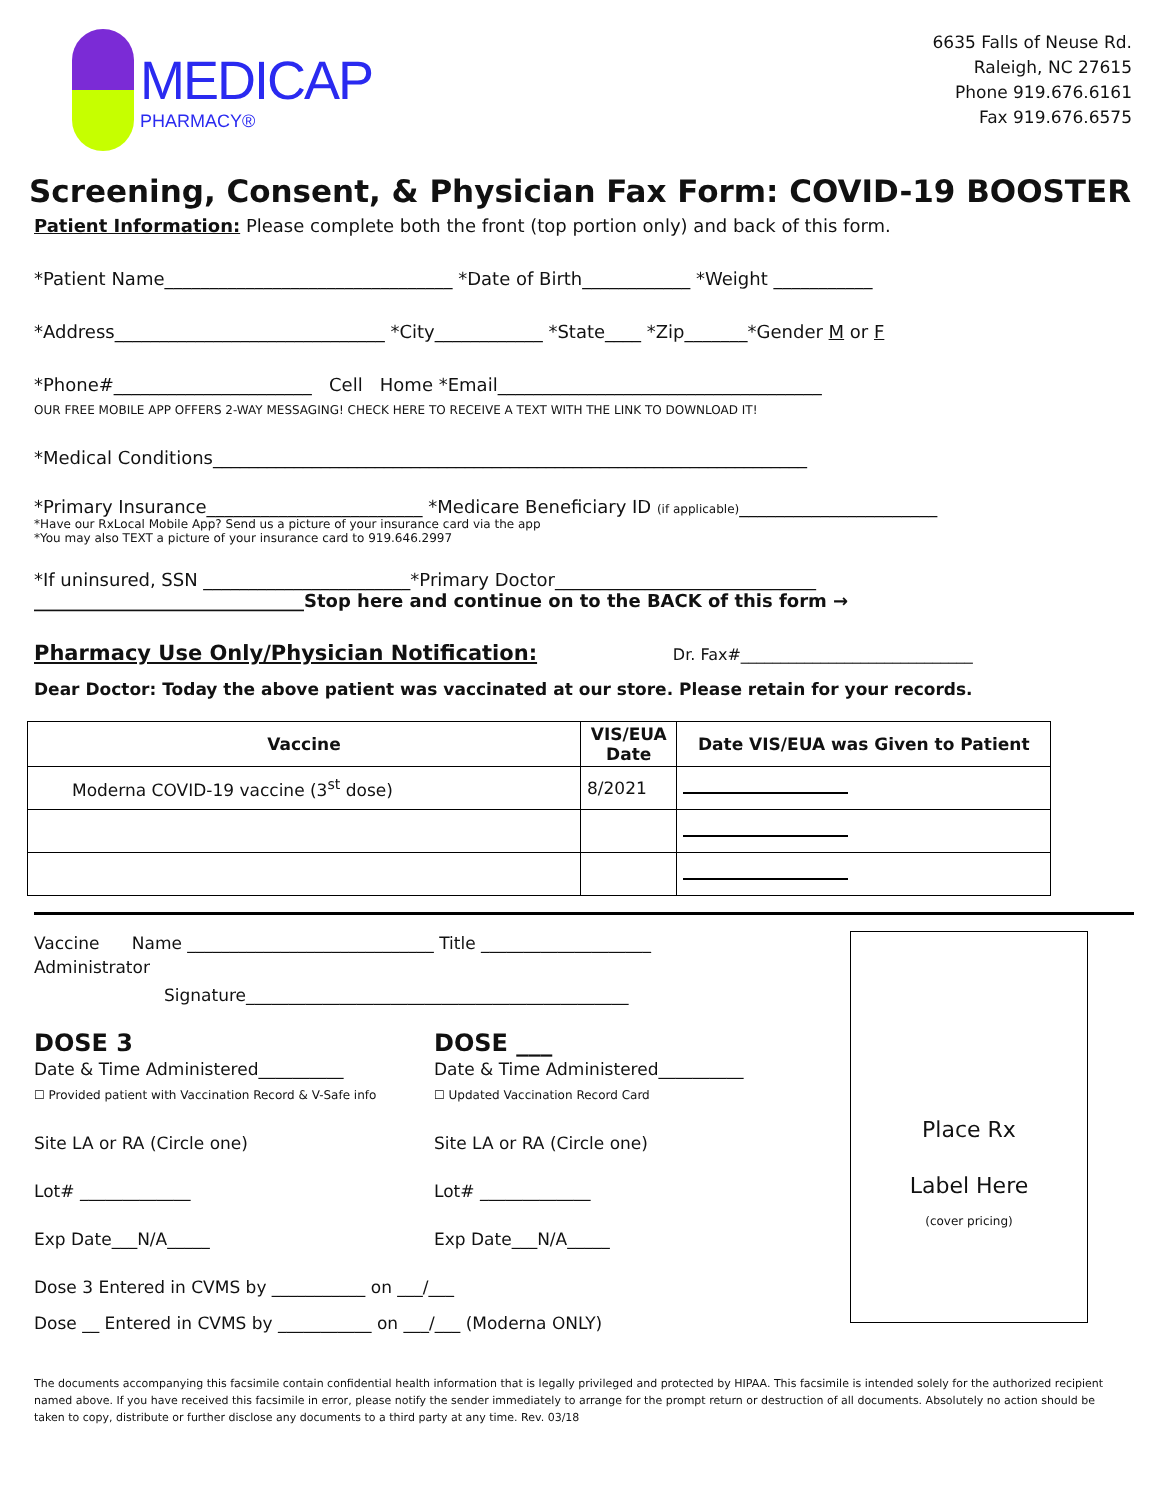MEDICAP
PHARMACY®
6635 Falls of Neuse Rd.
Raleigh, NC 27615
Phone 919.676.6161
Fax 919.676.6575
Screening, Consent, & Physician Fax Form: COVID-19 BOOSTER
Patient Information: Please complete both the front (top portion only) and back of this form.
*Patient Name________________________________ *Date of Birth____________ *Weight ___________
*Address______________________________ *City____________ *State____ *Zip_______*Gender M or F
*Phone#______________________ Cell Home *Email____________________________________
OUR FREE MOBILE APP OFFERS 2-WAY MESSAGING! CHECK HERE TO RECEIVE A TEXT WITH THE LINK TO DOWNLOAD IT!
*Medical Conditions__________________________________________________________________
*Primary Insurance________________________ *Medicare Beneficiary ID (if applicable)______________________
*Have our RxLocal Mobile App? Send us a picture of your insurance card via the app
*You may also TEXT a picture of your insurance card to 919.646.2997
*If uninsured, SSN _______________________*Primary Doctor_____________________________
______________________________Stop here and continue on to the BACK of this form →
Pharmacy Use Only/Physician Notification: Dr. Fax#_____________________________
Dear Doctor: Today the above patient was vaccinated at our store. Please retain for your records.
| Vaccine | VIS/EUA Date | Date VIS/EUA was Given to Patient |
| --- | --- | --- |
| Moderna COVID-19 vaccine (3<sup>st</sup> dose) | 8/2021 | |
Vaccine Name _____________________________ Title ____________________
Administrator
Signature_____________________________________________
DOSE 3
Date & Time Administered__________
☐ Provided patient with Vaccination Record & V-Safe info
Site LA or RA (Circle one)
Lot# _____________
Exp Date___N/A_____
DOSE ___
Date & Time Administered__________
☐ Updated Vaccination Record Card
Site LA or RA (Circle one)
Lot# _____________
Exp Date___N/A_____
Dose 3 Entered in CVMS by ___________ on ___/___
Dose __ Entered in CVMS by ___________ on ___/___ (Moderna ONLY)
Place Rx
Label Here
(cover pricing)
The documents accompanying this facsimile contain confidential health information that is legally privileged and protected by HIPAA. This facsimile is intended solely for the authorized recipient named above. If you have received this facsimile in error, please notify the sender immediately to arrange for the prompt return or destruction of all documents. Absolutely no action should be taken to copy, distribute or further disclose any documents to a third party at any time. Rev. 03/18